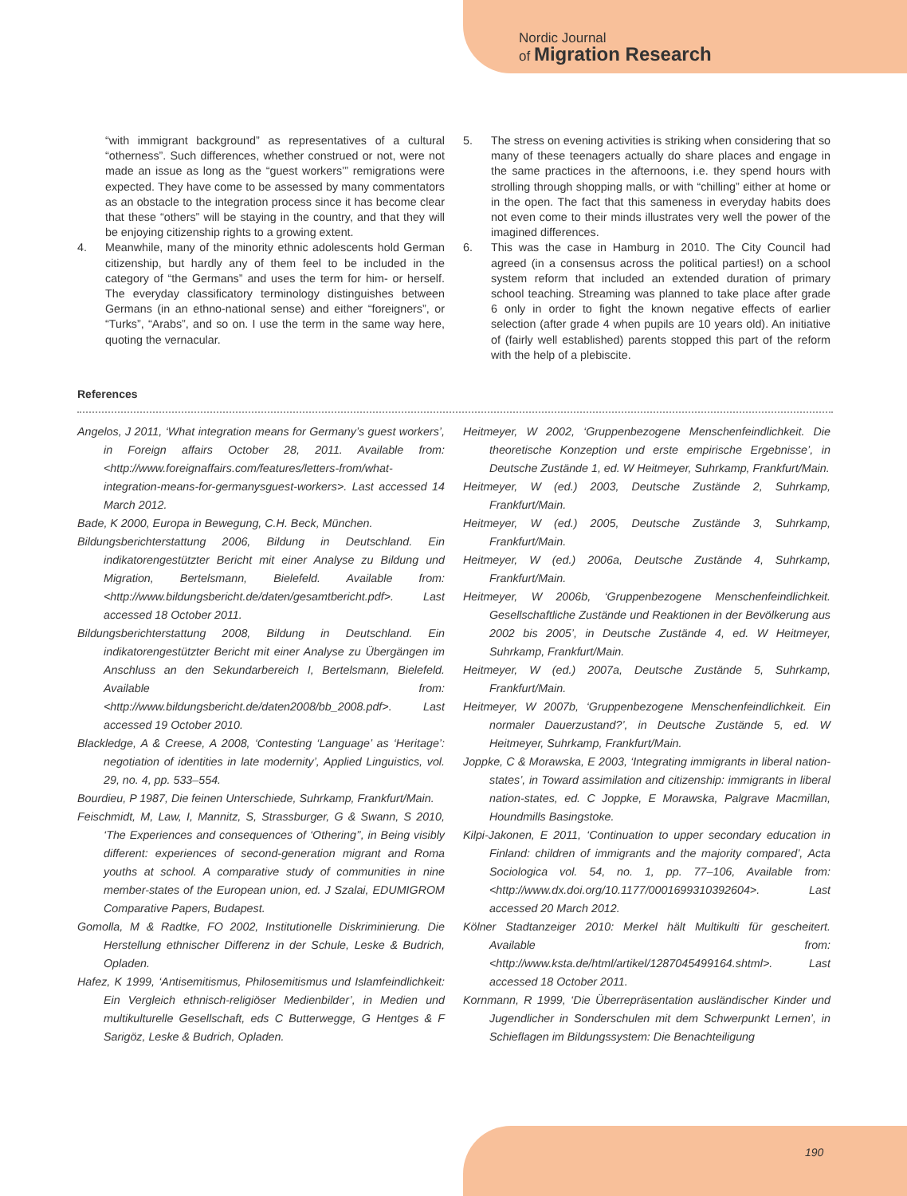Nordic Journal
of Migration Research
“with immigrant background” as representatives of a cultural “otherness”. Such differences, whether construed or not, were not made an issue as long as the “guest workers’” remigrations were expected. They have come to be assessed by many commentators as an obstacle to the integration process since it has become clear that these “others” will be staying in the country, and that they will be enjoying citizenship rights to a growing extent.
4. Meanwhile, many of the minority ethnic adolescents hold German citizenship, but hardly any of them feel to be included in the category of “the Germans” and uses the term for him- or herself. The everyday classificatory terminology distinguishes between Germans (in an ethno-national sense) and either “foreigners”, or “Turks”, “Arabs”, and so on. I use the term in the same way here, quoting the vernacular.
5. The stress on evening activities is striking when considering that so many of these teenagers actually do share places and engage in the same practices in the afternoons, i.e. they spend hours with strolling through shopping malls, or with “chilling” either at home or in the open. The fact that this sameness in everyday habits does not even come to their minds illustrates very well the power of the imagined differences.
6. This was the case in Hamburg in 2010. The City Council had agreed (in a consensus across the political parties!) on a school system reform that included an extended duration of primary school teaching. Streaming was planned to take place after grade 6 only in order to fight the known negative effects of earlier selection (after grade 4 when pupils are 10 years old). An initiative of (fairly well established) parents stopped this part of the reform with the help of a plebiscite.
References
Angelos, J 2011, ‘What integration means for Germany’s guest workers’, in Foreign affairs October 28, 2011. Available from: <http://www.foreignaffairs.com/features/letters-from/what-integration-means-for-germanysguest-workers>. Last accessed 14 March 2012.
Bade, K 2000, Europa in Bewegung, C.H. Beck, München.
Bildungsberichterstattung 2006, Bildung in Deutschland. Ein indikatorengestützter Bericht mit einer Analyse zu Bildung und Migration, Bertelsmann, Bielefeld. Available from: <http://www.bildungsbericht.de/daten/gesamtbericht.pdf>. Last accessed 18 October 2011.
Bildungsberichterstattung 2008, Bildung in Deutschland. Ein indikatorengestützter Bericht mit einer Analyse zu Übergängen im Anschluss an den Sekundarbereich I, Bertelsmann, Bielefeld. Available from: <http://www.bildungsbericht.de/daten2008/bb_2008.pdf>. Last accessed 19 October 2010.
Blackledge, A & Creese, A 2008, ‘Contesting ‘Language’ as ‘Heritage’: negotiation of identities in late modernity’, Applied Linguistics, vol. 29, no. 4, pp. 533–554.
Bourdieu, P 1987, Die feinen Unterschiede, Suhrkamp, Frankfurt/Main.
Feischmidt, M, Law, I, Mannitz, S, Strassburger, G & Swann, S 2010, ‘The Experiences and consequences of ‘Othering’’, in Being visibly different: experiences of second-generation migrant and Roma youths at school. A comparative study of communities in nine member-states of the European union, ed. J Szalai, EDUMIGROM Comparative Papers, Budapest.
Gomolla, M & Radtke, FO 2002, Institutionelle Diskriminierung. Die Herstellung ethnischer Differenz in der Schule, Leske & Budrich, Opladen.
Hafez, K 1999, ‘Antisemitismus, Philosemitismus und Islamfeindlichkeit: Ein Vergleich ethnisch-religiöser Medienbilder’, in Medien und multikulturelle Gesellschaft, eds C Butterwegge, G Hentges & F Sarigöz, Leske & Budrich, Opladen.
Heitmeyer, W 2002, ‘Gruppenbezogene Menschenfeindlichkeit. Die theoretische Konzeption und erste empirische Ergebnisse’, in Deutsche Zustände 1, ed. W Heitmeyer, Suhrkamp, Frankfurt/Main.
Heitmeyer, W (ed.) 2003, Deutsche Zustände 2, Suhrkamp, Frankfurt/Main.
Heitmeyer, W (ed.) 2005, Deutsche Zustände 3, Suhrkamp, Frankfurt/Main.
Heitmeyer, W (ed.) 2006a, Deutsche Zustände 4, Suhrkamp, Frankfurt/Main.
Heitmeyer, W 2006b, ‘Gruppenbezogene Menschenfeindlichkeit. Gesellschaftliche Zustände und Reaktionen in der Bevölkerung aus 2002 bis 2005’, in Deutsche Zustände 4, ed. W Heitmeyer, Suhrkamp, Frankfurt/Main.
Heitmeyer, W (ed.) 2007a, Deutsche Zustände 5, Suhrkamp, Frankfurt/Main.
Heitmeyer, W 2007b, ‘Gruppenbezogene Menschenfeindlichkeit. Ein normaler Dauerzustand?’, in Deutsche Zustände 5, ed. W Heitmeyer, Suhrkamp, Frankfurt/Main.
Joppke, C & Morawska, E 2003, ‘Integrating immigrants in liberal nation-states’, in Toward assimilation and citizenship: immigrants in liberal nation-states, ed. C Joppke, E Morawska, Palgrave Macmillan, Houndmills Basingstoke.
Kilpi-Jakonen, E 2011, ‘Continuation to upper secondary education in Finland: children of immigrants and the majority compared’, Acta Sociologica vol. 54, no. 1, pp. 77–106, Available from: <http://www.dx.doi.org/10.1177/0001699310392604>. Last accessed 20 March 2012.
Kölner Stadtanzeiger 2010: Merkel hält Multikulti für gescheitert. Available from: <http://www.ksta.de/html/artikel/1287045499164.shtml>. Last accessed 18 October 2011.
Kornmann, R 1999, ‘Die Überrepräsentation ausländischer Kinder und Jugendlicher in Sonderschulen mit dem Schwerpunkt Lernen’, in Schieflagen im Bildungssystem: Die Benachteiligung
190